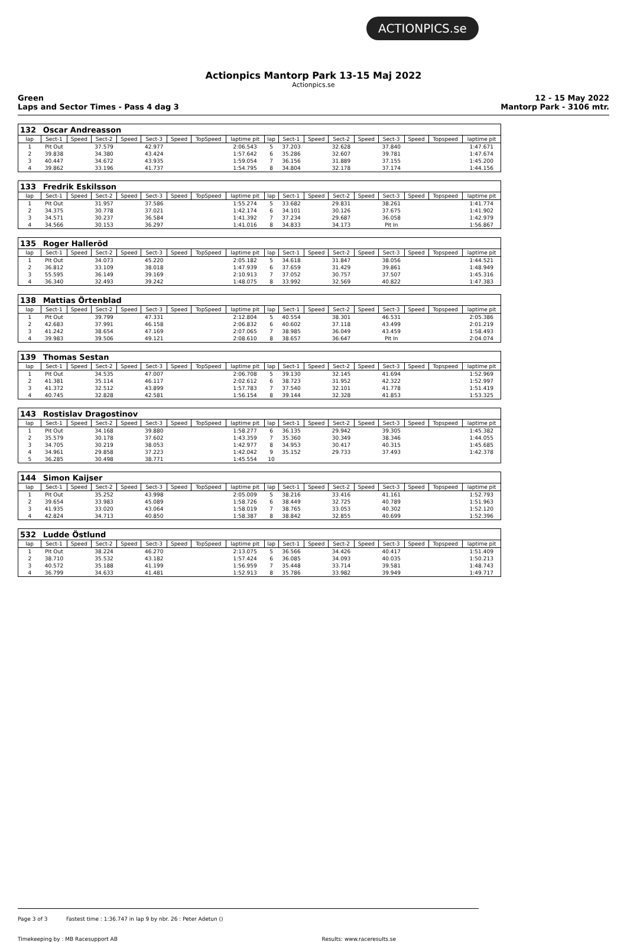ACTIONPICS.se
Actionpics Mantorp Park 13-15 Maj 2022
Actionpics.se
Green
Laps and Sector Times - Pass 4 dag 3
12 - 15 May 2022
Mantorp Park - 3106 mtr.
| 132 | Oscar Andreasson | | | | | | | | | | | | | | | | |
| lap | Sect-1 | Speed | Sect-2 | Speed | Sect-3 | Speed | TopSpeed | laptime pit | lap | Sect-1 | Speed | Sect-2 | Speed | Sect-3 | Speed | Topspeed | laptime pit |
| 1 | Pit Out | | 37.579 | | 42.977 | | | 2:06.543 | 5 | 37.203 | | 32.628 | | 37.840 | | | 1:47.671 |
| 2 | 39.838 | | 34.380 | | 43.424 | | | 1:57.642 | 6 | 35.286 | | 32.607 | | 39.781 | | | 1:47.674 |
| 3 | 40.447 | | 34.672 | | 43.935 | | | 1:59.054 | 7 | 36.156 | | 31.889 | | 37.155 | | | 1:45.200 |
| 4 | 39.862 | | 33.196 | | 41.737 | | | 1:54.795 | 8 | 34.804 | | 32.178 | | 37.174 | | | 1:44.156 |
| 133 | Fredrik Eskilsson | | | | | | | | | | | | | | | | |
| lap | Sect-1 | Speed | Sect-2 | Speed | Sect-3 | Speed | TopSpeed | laptime pit | lap | Sect-1 | Speed | Sect-2 | Speed | Sect-3 | Speed | Topspeed | laptime pit |
| 1 | Pit Out | | 31.957 | | 37.586 | | | 1:55.274 | 5 | 33.682 | | 29.831 | | 38.261 | | | 1:41.774 |
| 2 | 34.375 | | 30.778 | | 37.021 | | | 1:42.174 | 6 | 34.101 | | 30.126 | | 37.675 | | | 1:41.902 |
| 3 | 34.571 | | 30.237 | | 36.584 | | | 1:41.392 | 7 | 37.234 | | 29.687 | | 36.058 | | | 1:42.979 |
| 4 | 34.566 | | 30.153 | | 36.297 | | | 1:41.016 | 8 | 34.833 | | 34.173 | | Pit In | | | 1:56.867 |
| 135 | Roger Halleröd | | | | | | | | | | | | | | | | |
| lap | Sect-1 | Speed | Sect-2 | Speed | Sect-3 | Speed | TopSpeed | laptime pit | lap | Sect-1 | Speed | Sect-2 | Speed | Sect-3 | Speed | Topspeed | laptime pit |
| 1 | Pit Out | | 34.073 | | 45.220 | | | 2:05.182 | 5 | 34.618 | | 31.847 | | 38.056 | | | 1:44.521 |
| 2 | 36.812 | | 33.109 | | 38.018 | | | 1:47.939 | 6 | 37.659 | | 31.429 | | 39.861 | | | 1:48.949 |
| 3 | 55.595 | | 36.149 | | 39.169 | | | 2:10.913 | 7 | 37.052 | | 30.757 | | 37.507 | | | 1:45.316 |
| 4 | 36.340 | | 32.493 | | 39.242 | | | 1:48.075 | 8 | 33.992 | | 32.569 | | 40.822 | | | 1:47.383 |
| 138 | Mattias Örtenblad | | | | | | | | | | | | | | | | |
| lap | Sect-1 | Speed | Sect-2 | Speed | Sect-3 | Speed | TopSpeed | laptime pit | lap | Sect-1 | Speed | Sect-2 | Speed | Sect-3 | Speed | Topspeed | laptime pit |
| 1 | Pit Out | | 39.799 | | 47.331 | | | 2:12.804 | 5 | 40.554 | | 38.301 | | 46.531 | | | 2:05.386 |
| 2 | 42.683 | | 37.991 | | 46.158 | | | 2:06.832 | 6 | 40.602 | | 37.118 | | 43.499 | | | 2:01.219 |
| 3 | 41.242 | | 38.654 | | 47.169 | | | 2:07.065 | 7 | 38.985 | | 36.049 | | 43.459 | | | 1:58.493 |
| 4 | 39.983 | | 39.506 | | 49.121 | | | 2:08.610 | 8 | 38.657 | | 36.647 | | Pit In | | | 2:04.074 |
| 139 | Thomas Sestan | | | | | | | | | | | | | | | | |
| lap | Sect-1 | Speed | Sect-2 | Speed | Sect-3 | Speed | TopSpeed | laptime pit | lap | Sect-1 | Speed | Sect-2 | Speed | Sect-3 | Speed | Topspeed | laptime pit |
| 1 | Pit Out | | 34.535 | | 47.007 | | | 2:06.708 | 5 | 39.130 | | 32.145 | | 41.694 | | | 1:52.969 |
| 2 | 41.381 | | 35.114 | | 46.117 | | | 2:02.612 | 6 | 38.723 | | 31.952 | | 42.322 | | | 1:52.997 |
| 3 | 41.372 | | 32.512 | | 43.899 | | | 1:57.783 | 7 | 37.540 | | 32.101 | | 41.778 | | | 1:51.419 |
| 4 | 40.745 | | 32.828 | | 42.581 | | | 1:56.154 | 8 | 39.144 | | 32.328 | | 41.853 | | | 1:53.325 |
| 143 | Rostislav Dragostinov | | | | | | | | | | | | | | | | |
| lap | Sect-1 | Speed | Sect-2 | Speed | Sect-3 | Speed | TopSpeed | laptime pit | lap | Sect-1 | Speed | Sect-2 | Speed | Sect-3 | Speed | Topspeed | laptime pit |
| 1 | Pit Out | | 34.168 | | 39.880 | | | 1:58.277 | 6 | 36.135 | | 29.942 | | 39.305 | | | 1:45.382 |
| 2 | 35.579 | | 30.178 | | 37.602 | | | 1:43.359 | 7 | 35.360 | | 30.349 | | 38.346 | | | 1:44.055 |
| 3 | 34.705 | | 30.219 | | 38.053 | | | 1:42.977 | 8 | 34.953 | | 30.417 | | 40.315 | | | 1:45.685 |
| 4 | 34.961 | | 29.858 | | 37.223 | | | 1:42.042 | 9 | 35.152 | | 29.733 | | 37.493 | | | 1:42.378 |
| 5 | 36.285 | | 30.498 | | 38.771 | | | 1:45.554 | 10 | | | | | | | | |
| 144 | Simon Kaijser | | | | | | | | | | | | | | | | |
| lap | Sect-1 | Speed | Sect-2 | Speed | Sect-3 | Speed | TopSpeed | laptime pit | lap | Sect-1 | Speed | Sect-2 | Speed | Sect-3 | Speed | Topspeed | laptime pit |
| 1 | Pit Out | | 35.252 | | 43.998 | | | 2:05.009 | 5 | 38.216 | | 33.416 | | 41.161 | | | 1:52.793 |
| 2 | 39.654 | | 33.983 | | 45.089 | | | 1:58.726 | 6 | 38.449 | | 32.725 | | 40.789 | | | 1:51.963 |
| 3 | 41.935 | | 33.020 | | 43.064 | | | 1:58.019 | 7 | 38.765 | | 33.053 | | 40.302 | | | 1:52.120 |
| 4 | 42.824 | | 34.713 | | 40.850 | | | 1:58.387 | 8 | 38.842 | | 32.855 | | 40.699 | | | 1:52.396 |
| 532 | Ludde Östlund | | | | | | | | | | | | | | | | |
| lap | Sect-1 | Speed | Sect-2 | Speed | Sect-3 | Speed | TopSpeed | laptime pit | lap | Sect-1 | Speed | Sect-2 | Speed | Sect-3 | Speed | Topspeed | laptime pit |
| 1 | Pit Out | | 38.224 | | 46.270 | | | 2:13.075 | 5 | 36.566 | | 34.426 | | 40.417 | | | 1:51.409 |
| 2 | 38.710 | | 35.532 | | 43.182 | | | 1:57.424 | 6 | 36.085 | | 34.093 | | 40.035 | | | 1:50.213 |
| 3 | 40.572 | | 35.188 | | 41.199 | | | 1:56.959 | 7 | 35.448 | | 33.714 | | 39.581 | | | 1:48.743 |
| 4 | 36.799 | | 34.633 | | 41.481 | | | 1:52.913 | 8 | 35.786 | | 33.982 | | 39.949 | | | 1:49.717 |
Page 3 of 3 Fastest time : 1:36.747 in lap 9 by nbr. 26 : Peter Adetun ()
Timekeeping by : MB Racesupport AB Results: www.raceresults.se